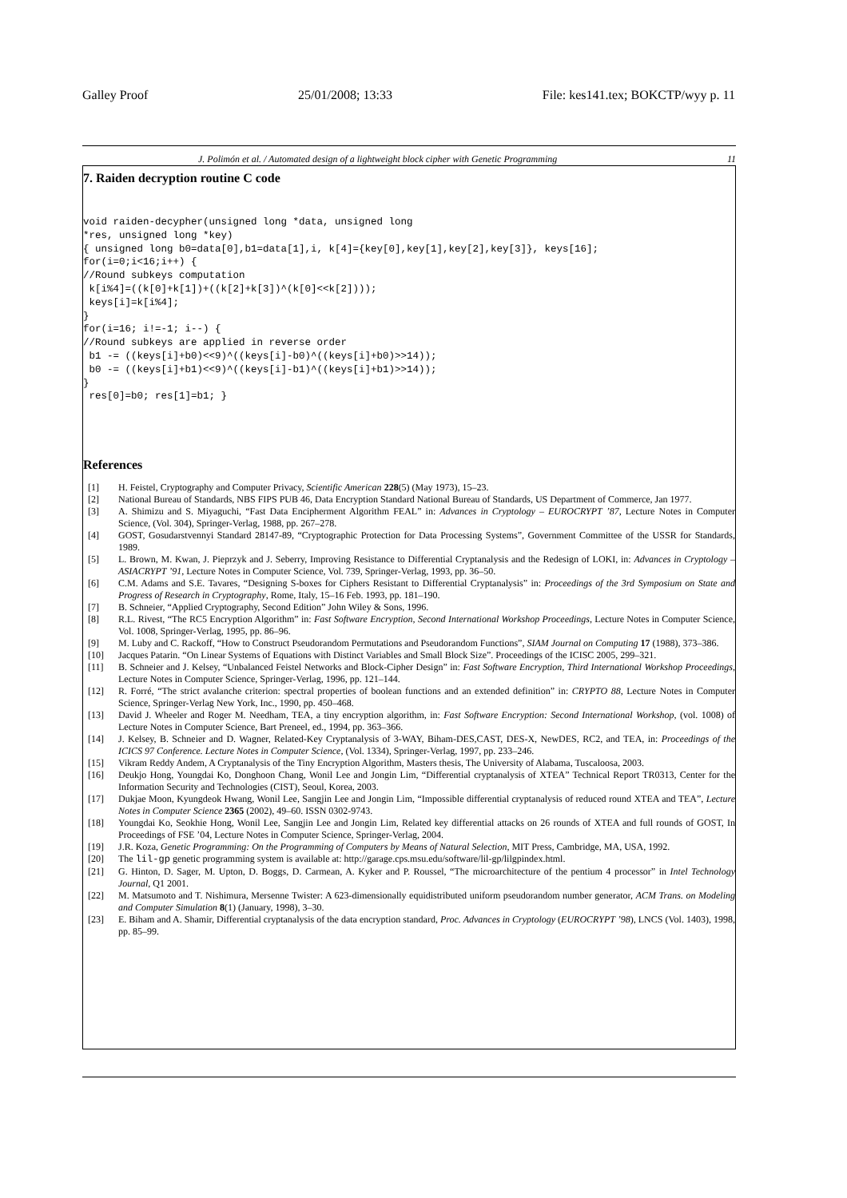Galley Proof 25/01/2008; 13:33 File: kes141.tex; BOKCTP/wyy p. 11
J. Polimón et al. / Automated design of a lightweight block cipher with Genetic Programming 11
7. Raiden decryption routine C code
void raiden-decypher(unsigned long *data, unsigned long
*res, unsigned long *key)
{ unsigned long b0=data[0],b1=data[1],i, k[4]={key[0],key[1],key[2],key[3]}, keys[16];
for(i=0;i<16;i++) {
//Round subkeys computation
 k[i%4]=((k[0]+k[1])+((k[2]+k[3])^(k[0]<<k[2])));
 keys[i]=k[i%4];
}
for(i=16; i!=-1; i--) {
//Round subkeys are applied in reverse order
 b1 -= ((keys[i]+b0)<<9)^((keys[i]-b0)^((keys[i]+b0)>>14));
 b0 -= ((keys[i]+b1)<<9)^((keys[i]-b1)^((keys[i]+b1)>>14));
}
 res[0]=b0; res[1]=b1; }
References
[1] H. Feistel, Cryptography and Computer Privacy, Scientific American 228(5) (May 1973), 15–23.
[2] National Bureau of Standards, NBS FIPS PUB 46, Data Encryption Standard National Bureau of Standards, US Department of Commerce, Jan 1977.
[3] A. Shimizu and S. Miyaguchi, “Fast Data Encipherment Algorithm FEAL” in: Advances in Cryptology – EUROCRYPT ’87, Lecture Notes in Computer Science, (Vol. 304), Springer-Verlag, 1988, pp. 267–278.
[4] GOST, Gosudarstvennyi Standard 28147-89, “Cryptographic Protection for Data Processing Systems”, Government Committee of the USSR for Standards, 1989.
[5] L. Brown, M. Kwan, J. Pieprzyk and J. Seberry, Improving Resistance to Differential Cryptanalysis and the Redesign of LOKI, in: Advances in Cryptology – ASIACRYPT ’91, Lecture Notes in Computer Science, Vol. 739, Springer-Verlag, 1993, pp. 36–50.
[6] C.M. Adams and S.E. Tavares, “Designing S-boxes for Ciphers Resistant to Differential Cryptanalysis” in: Proceedings of the 3rd Symposium on State and Progress of Research in Cryptography, Rome, Italy, 15–16 Feb. 1993, pp. 181–190.
[7] B. Schneier, “Applied Cryptography, Second Edition” John Wiley & Sons, 1996.
[8] R.L. Rivest, “The RC5 Encryption Algorithm” in: Fast Software Encryption, Second International Workshop Proceedings, Lecture Notes in Computer Science, Vol. 1008, Springer-Verlag, 1995, pp. 86–96.
[9] M. Luby and C. Rackoff, “How to Construct Pseudorandom Permutations and Pseudorandom Functions”, SIAM Journal on Computing 17 (1988), 373–386.
[10] Jacques Patarin. “On Linear Systems of Equations with Distinct Variables and Small Block Size”. Proceedings of the ICISC 2005, 299–321.
[11] B. Schneier and J. Kelsey, “Unbalanced Feistel Networks and Block-Cipher Design” in: Fast Software Encryption, Third International Workshop Proceedings, Lecture Notes in Computer Science, Springer-Verlag, 1996, pp. 121–144.
[12] R. Forré, “The strict avalanche criterion: spectral properties of boolean functions and an extended definition” in: CRYPTO 88, Lecture Notes in Computer Science, Springer-Verlag New York, Inc., 1990, pp. 450–468.
[13] David J. Wheeler and Roger M. Needham, TEA, a tiny encryption algorithm, in: Fast Software Encryption: Second International Workshop, (vol. 1008) of Lecture Notes in Computer Science, Bart Preneel, ed., 1994, pp. 363–366.
[14] J. Kelsey, B. Schneier and D. Wagner, Related-Key Cryptanalysis of 3-WAY, Biham-DES,CAST, DES-X, NewDES, RC2, and TEA, in: Proceedings of the ICICS 97 Conference. Lecture Notes in Computer Science, (Vol. 1334), Springer-Verlag, 1997, pp. 233–246.
[15] Vikram Reddy Andem, A Cryptanalysis of the Tiny Encryption Algorithm, Masters thesis, The University of Alabama, Tuscaloosa, 2003.
[16] Deukjo Hong, Youngdai Ko, Donghoon Chang, Wonil Lee and Jongin Lim, “Differential cryptanalysis of XTEA” Technical Report TR0313, Center for the Information Security and Technologies (CIST), Seoul, Korea, 2003.
[17] Dukjae Moon, Kyungdeok Hwang, Wonil Lee, Sangjin Lee and Jongin Lim, “Impossible differential cryptanalysis of reduced round XTEA and TEA”, Lecture Notes in Computer Science 2365 (2002), 49–60. ISSN 0302-9743.
[18] Youngdai Ko, Seokhie Hong, Wonil Lee, Sangjin Lee and Jongin Lim, Related key differential attacks on 26 rounds of XTEA and full rounds of GOST, In Proceedings of FSE ’04, Lecture Notes in Computer Science, Springer-Verlag, 2004.
[19] J.R. Koza, Genetic Programming: On the Programming of Computers by Means of Natural Selection, MIT Press, Cambridge, MA, USA, 1992.
[20] The lil-gp genetic programming system is available at: http://garage.cps.msu.edu/software/lil-gp/lilgpindex.html.
[21] G. Hinton, D. Sager, M. Upton, D. Boggs, D. Carmean, A. Kyker and P. Roussel, “The microarchitecture of the pentium 4 processor” in Intel Technology Journal, Q1 2001.
[22] M. Matsumoto and T. Nishimura, Mersenne Twister: A 623-dimensionally equidistributed uniform pseudorandom number generator, ACM Trans. on Modeling and Computer Simulation 8(1) (January, 1998), 3–30.
[23] E. Biham and A. Shamir, Differential cryptanalysis of the data encryption standard, Proc. Advances in Cryptology (EUROCRYPT ’98), LNCS (Vol. 1403), 1998, pp. 85–99.